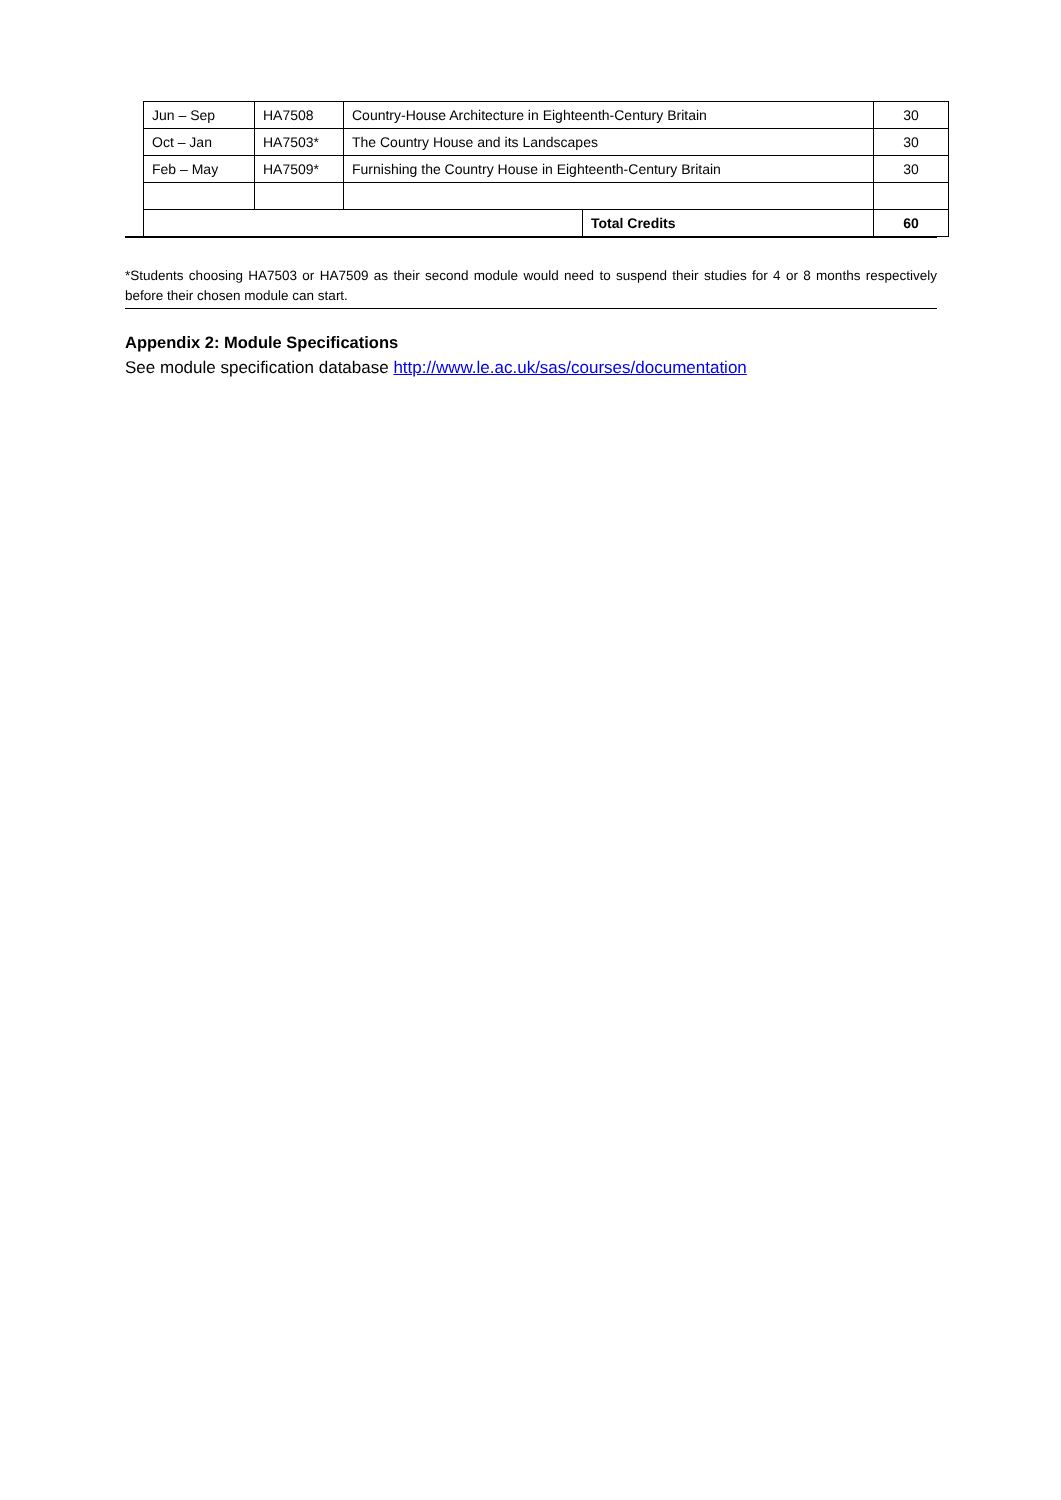| Jun – Sep | HA7508 | Country-House Architecture in Eighteenth-Century Britain | | 30 |
| Oct – Jan | HA7503* | The Country House and its Landscapes | | 30 |
| Feb – May | HA7509* | Furnishing the Country House in Eighteenth-Century Britain | | 30 |
| | | | Total Credits | 60 |
*Students choosing HA7503 or HA7509 as their second module would need to suspend their studies for 4 or 8 months respectively before their chosen module can start.
Appendix 2: Module Specifications
See module specification database http://www.le.ac.uk/sas/courses/documentation